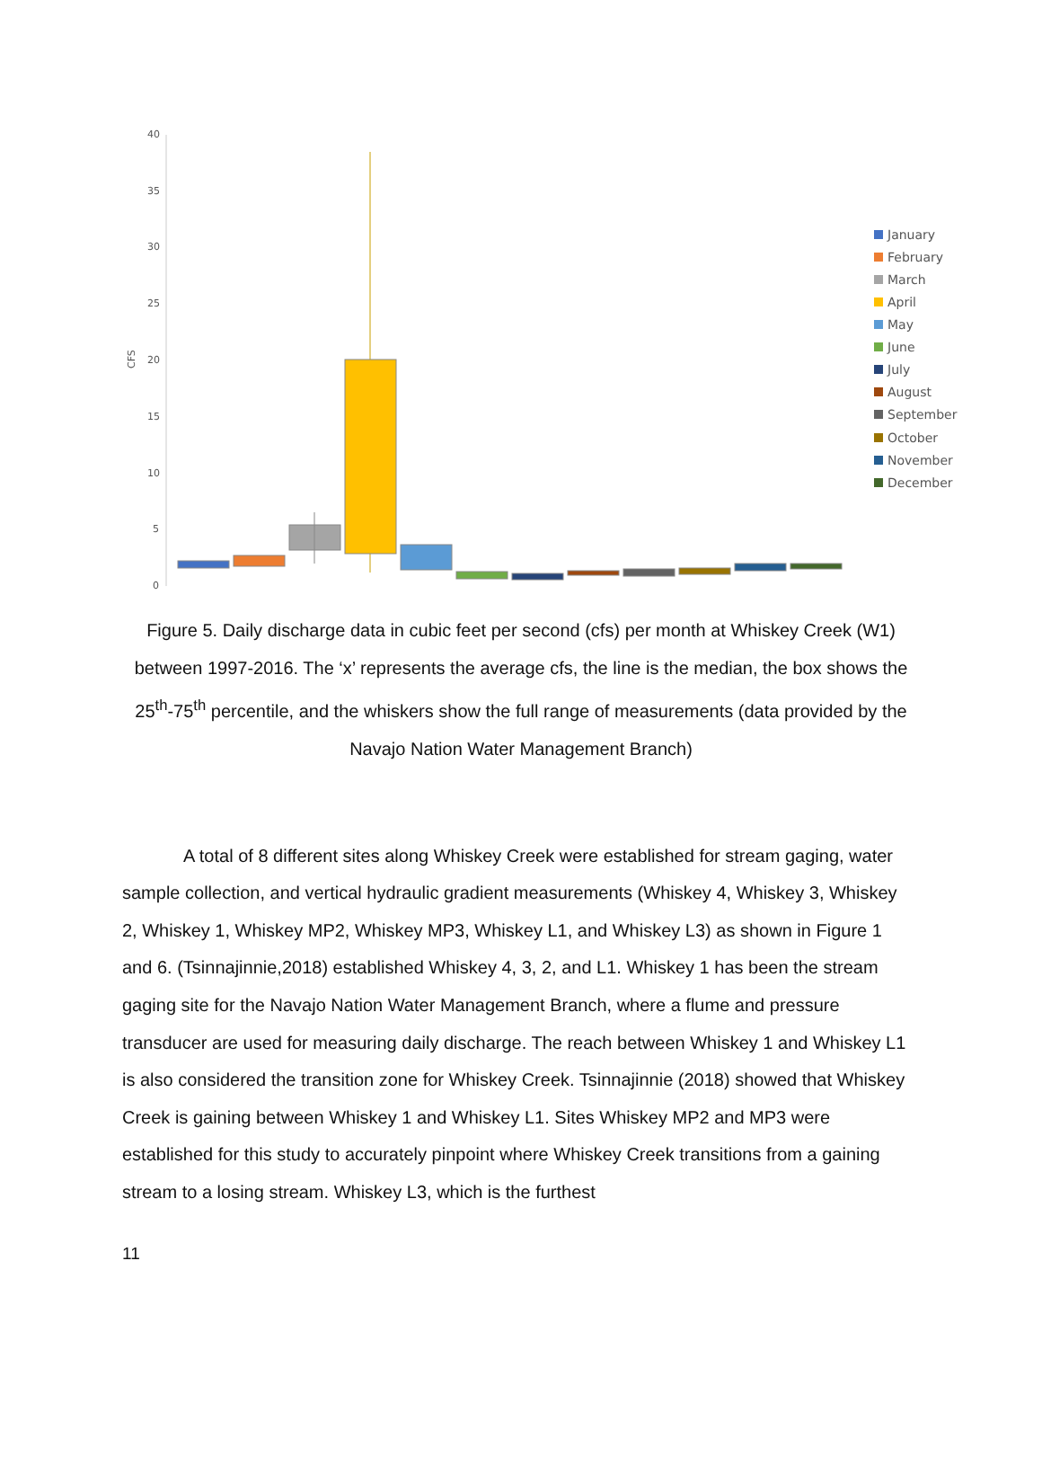40
35
30
25
20
15
10
5
0
CFS
January
February
March
April
May
June
July
August
September
October
November
December
Figure 5. Daily discharge data in cubic feet per second (cfs) per month at Whiskey Creek (W1) between 1997-2016. The ‘x’ represents the average cfs, the line is the median, the box shows the 25<sup>th</sup>-75<sup>th</sup> percentile, and the whiskers show the full range of measurements (data provided by the Navajo Nation Water Management Branch)
A total of 8 different sites along Whiskey Creek were established for stream gaging, water sample collection, and vertical hydraulic gradient measurements (Whiskey 4, Whiskey 3, Whiskey 2, Whiskey 1, Whiskey MP2, Whiskey MP3, Whiskey L1, and Whiskey L3) as shown in Figure 1 and 6. (Tsinnajinnie,2018) established Whiskey 4, 3, 2, and L1. Whiskey 1 has been the stream gaging site for the Navajo Nation Water Management Branch, where a flume and pressure transducer are used for measuring daily discharge. The reach between Whiskey 1 and Whiskey L1 is also considered the transition zone for Whiskey Creek. Tsinnajinnie (2018) showed that Whiskey Creek is gaining between Whiskey 1 and Whiskey L1. Sites Whiskey MP2 and MP3 were established for this study to accurately pinpoint where Whiskey Creek transitions from a gaining stream to a losing stream. Whiskey L3, which is the furthest
11